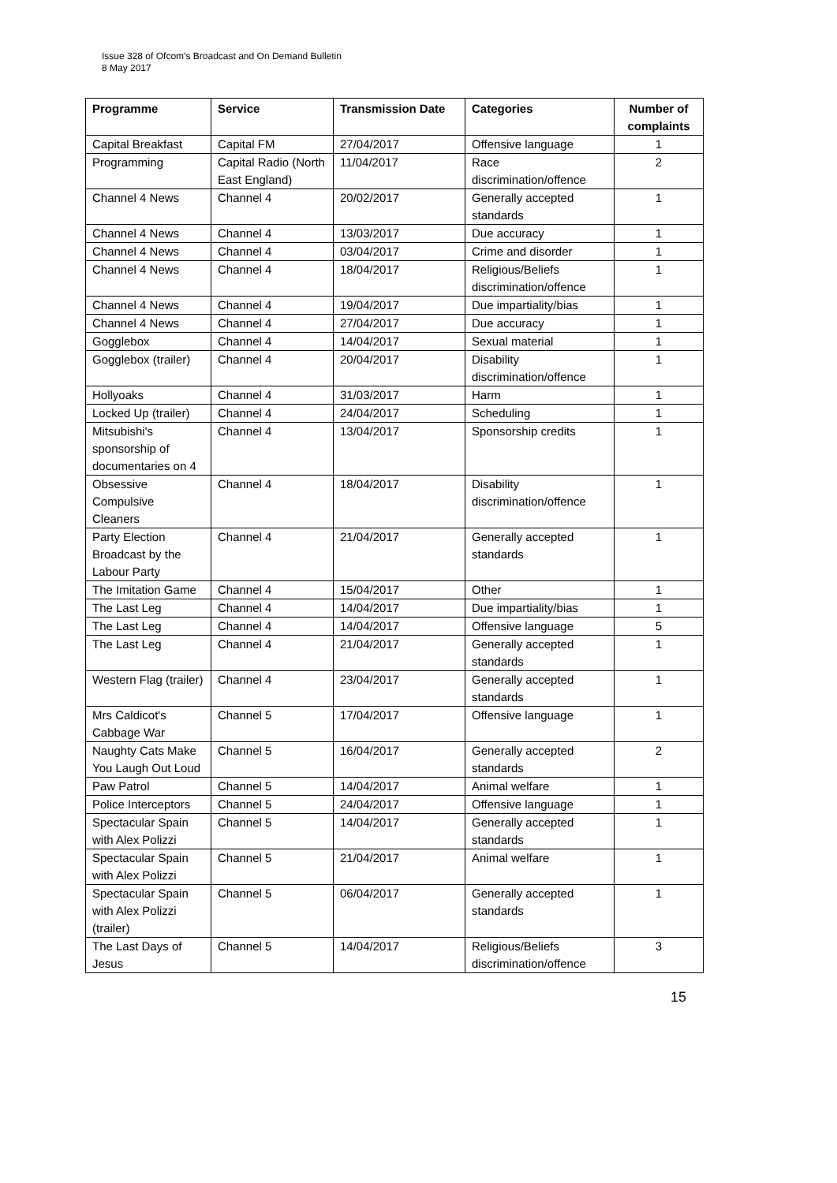Issue 328 of Ofcom’s Broadcast and On Demand Bulletin
8 May 2017
| Programme | Service | Transmission Date | Categories | Number of complaints |
| --- | --- | --- | --- | --- |
| Capital Breakfast | Capital FM | 27/04/2017 | Offensive language | 1 |
| Programming | Capital Radio (North East England) | 11/04/2017 | Race discrimination/offence | 2 |
| Channel 4 News | Channel 4 | 20/02/2017 | Generally accepted standards | 1 |
| Channel 4 News | Channel 4 | 13/03/2017 | Due accuracy | 1 |
| Channel 4 News | Channel 4 | 03/04/2017 | Crime and disorder | 1 |
| Channel 4 News | Channel 4 | 18/04/2017 | Religious/Beliefs discrimination/offence | 1 |
| Channel 4 News | Channel 4 | 19/04/2017 | Due impartiality/bias | 1 |
| Channel 4 News | Channel 4 | 27/04/2017 | Due accuracy | 1 |
| Gogglebox | Channel 4 | 14/04/2017 | Sexual material | 1 |
| Gogglebox (trailer) | Channel 4 | 20/04/2017 | Disability discrimination/offence | 1 |
| Hollyoaks | Channel 4 | 31/03/2017 | Harm | 1 |
| Locked Up (trailer) | Channel 4 | 24/04/2017 | Scheduling | 1 |
| Mitsubishi's sponsorship of documentaries on 4 | Channel 4 | 13/04/2017 | Sponsorship credits | 1 |
| Obsessive Compulsive Cleaners | Channel 4 | 18/04/2017 | Disability discrimination/offence | 1 |
| Party Election Broadcast by the Labour Party | Channel 4 | 21/04/2017 | Generally accepted standards | 1 |
| The Imitation Game | Channel 4 | 15/04/2017 | Other | 1 |
| The Last Leg | Channel 4 | 14/04/2017 | Due impartiality/bias | 1 |
| The Last Leg | Channel 4 | 14/04/2017 | Offensive language | 5 |
| The Last Leg | Channel 4 | 21/04/2017 | Generally accepted standards | 1 |
| Western Flag (trailer) | Channel 4 | 23/04/2017 | Generally accepted standards | 1 |
| Mrs Caldicot's Cabbage War | Channel 5 | 17/04/2017 | Offensive language | 1 |
| Naughty Cats Make You Laugh Out Loud | Channel 5 | 16/04/2017 | Generally accepted standards | 2 |
| Paw Patrol | Channel 5 | 14/04/2017 | Animal welfare | 1 |
| Police Interceptors | Channel 5 | 24/04/2017 | Offensive language | 1 |
| Spectacular Spain with Alex Polizzi | Channel 5 | 14/04/2017 | Generally accepted standards | 1 |
| Spectacular Spain with Alex Polizzi | Channel 5 | 21/04/2017 | Animal welfare | 1 |
| Spectacular Spain with Alex Polizzi (trailer) | Channel 5 | 06/04/2017 | Generally accepted standards | 1 |
| The Last Days of Jesus | Channel 5 | 14/04/2017 | Religious/Beliefs discrimination/offence | 3 |
15